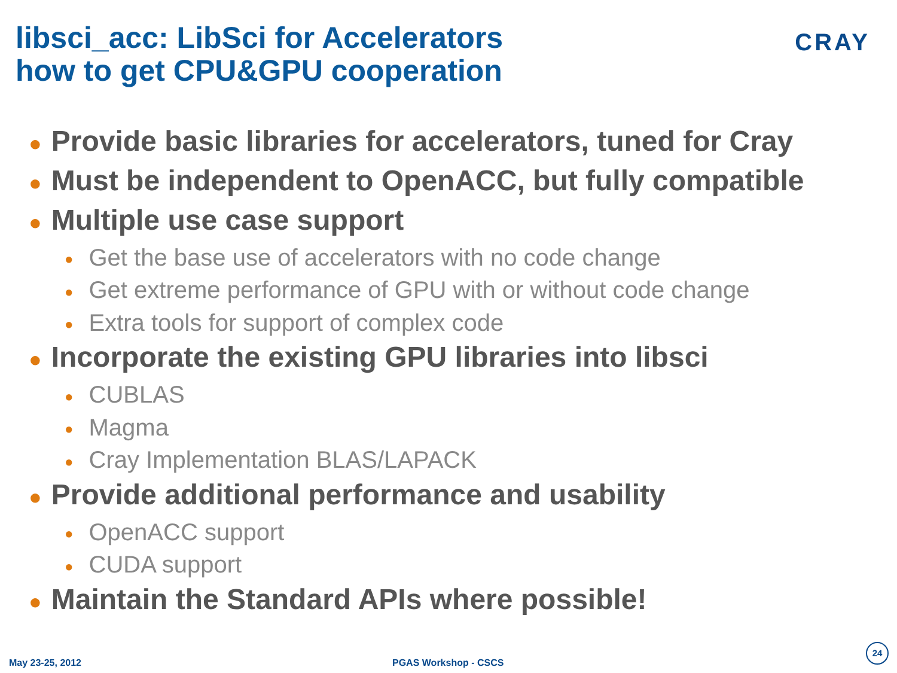libsci_acc: LibSci for Accelerators
how to get CPU&GPU cooperation
CRAY
● Provide basic libraries for accelerators, tuned for Cray
● Must be independent to OpenACC, but fully compatible
● Multiple use case support
● Get the base use of accelerators with no code change
● Get extreme performance of GPU with or without code change
● Extra tools for support of complex code
● Incorporate the existing GPU libraries into libsci
● CUBLAS
● Magma
● Cray Implementation BLAS/LAPACK
● Provide additional performance and usability
● OpenACC support
● CUDA support
● Maintain the Standard APIs where possible!
May 23-25, 2012 PGAS Workshop - CSCS 24